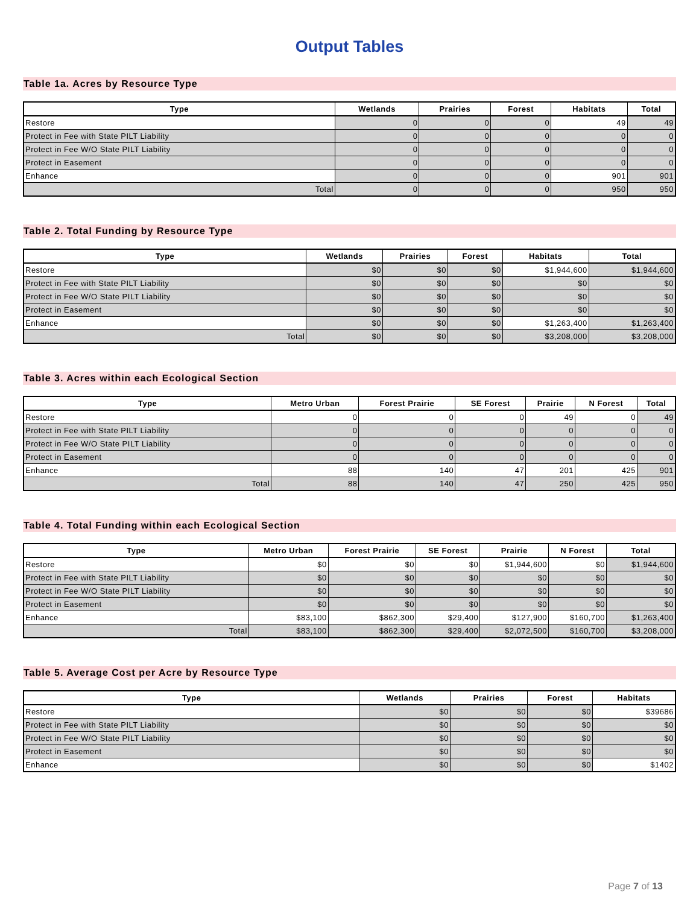Output Tables
Table 1a. Acres by Resource Type
| Type | Wetlands | Prairies | Forest | Habitats | Total |
| --- | --- | --- | --- | --- | --- |
| Restore | 0 | 0 | 0 | 49 | 49 |
| Protect in Fee with State PILT Liability | 0 | 0 | 0 | 0 | 0 |
| Protect in Fee W/O State PILT Liability | 0 | 0 | 0 | 0 | 0 |
| Protect in Easement | 0 | 0 | 0 | 0 | 0 |
| Enhance | 0 | 0 | 0 | 901 | 901 |
| Total | 0 | 0 | 0 | 950 | 950 |
Table 2. Total Funding by Resource Type
| Type | Wetlands | Prairies | Forest | Habitats | Total |
| --- | --- | --- | --- | --- | --- |
| Restore | $0 | $0 | $0 | $1,944,600 | $1,944,600 |
| Protect in Fee with State PILT Liability | $0 | $0 | $0 | $0 | $0 |
| Protect in Fee W/O State PILT Liability | $0 | $0 | $0 | $0 | $0 |
| Protect in Easement | $0 | $0 | $0 | $0 | $0 |
| Enhance | $0 | $0 | $0 | $1,263,400 | $1,263,400 |
| Total | $0 | $0 | $0 | $3,208,000 | $3,208,000 |
Table 3. Acres within each Ecological Section
| Type | Metro Urban | Forest Prairie | SE Forest | Prairie | N Forest | Total |
| --- | --- | --- | --- | --- | --- | --- |
| Restore | 0 | 0 | 0 | 49 | 0 | 49 |
| Protect in Fee with State PILT Liability | 0 | 0 | 0 | 0 | 0 | 0 |
| Protect in Fee W/O State PILT Liability | 0 | 0 | 0 | 0 | 0 | 0 |
| Protect in Easement | 0 | 0 | 0 | 0 | 0 | 0 |
| Enhance | 88 | 140 | 47 | 201 | 425 | 901 |
| Total | 88 | 140 | 47 | 250 | 425 | 950 |
Table 4. Total Funding within each Ecological Section
| Type | Metro Urban | Forest Prairie | SE Forest | Prairie | N Forest | Total |
| --- | --- | --- | --- | --- | --- | --- |
| Restore | $0 | $0 | $0 | $1,944,600 | $0 | $1,944,600 |
| Protect in Fee with State PILT Liability | $0 | $0 | $0 | $0 | $0 | $0 |
| Protect in Fee W/O State PILT Liability | $0 | $0 | $0 | $0 | $0 | $0 |
| Protect in Easement | $0 | $0 | $0 | $0 | $0 | $0 |
| Enhance | $83,100 | $862,300 | $29,400 | $127,900 | $160,700 | $1,263,400 |
| Total | $83,100 | $862,300 | $29,400 | $2,072,500 | $160,700 | $3,208,000 |
Table 5. Average Cost per Acre by Resource Type
| Type | Wetlands | Prairies | Forest | Habitats |
| --- | --- | --- | --- | --- |
| Restore | $0 | $0 | $0 | $39686 |
| Protect in Fee with State PILT Liability | $0 | $0 | $0 | $0 |
| Protect in Fee W/O State PILT Liability | $0 | $0 | $0 | $0 |
| Protect in Easement | $0 | $0 | $0 | $0 |
| Enhance | $0 | $0 | $0 | $1402 |
Page 7 of 13